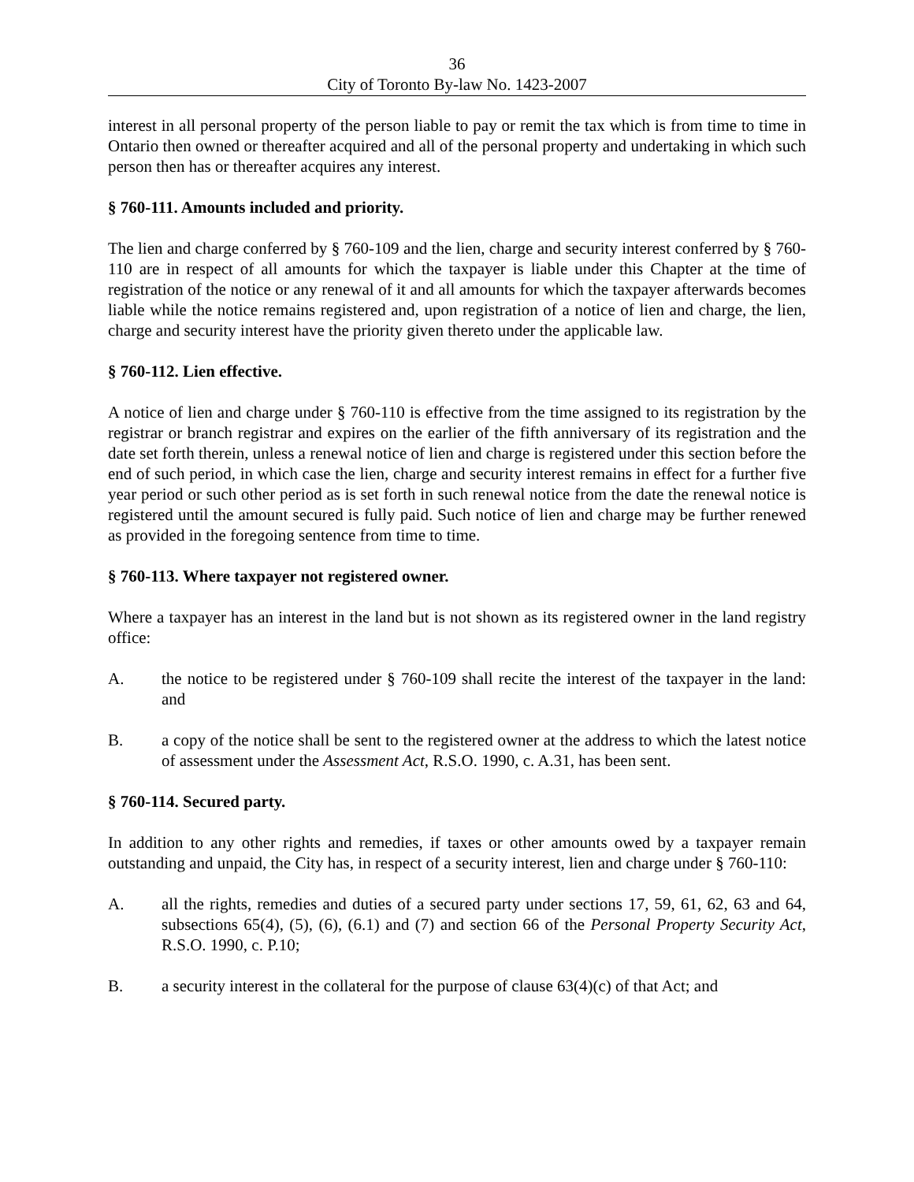36
City of Toronto By-law No. 1423-2007
interest in all personal property of the person liable to pay or remit the tax which is from time to time in Ontario then owned or thereafter acquired and all of the personal property and undertaking in which such person then has or thereafter acquires any interest.
§ 760-111. Amounts included and priority.
The lien and charge conferred by § 760-109 and the lien, charge and security interest conferred by § 760-110 are in respect of all amounts for which the taxpayer is liable under this Chapter at the time of registration of the notice or any renewal of it and all amounts for which the taxpayer afterwards becomes liable while the notice remains registered and, upon registration of a notice of lien and charge, the lien, charge and security interest have the priority given thereto under the applicable law.
§ 760-112. Lien effective.
A notice of lien and charge under § 760-110 is effective from the time assigned to its registration by the registrar or branch registrar and expires on the earlier of the fifth anniversary of its registration and the date set forth therein, unless a renewal notice of lien and charge is registered under this section before the end of such period, in which case the lien, charge and security interest remains in effect for a further five year period or such other period as is set forth in such renewal notice from the date the renewal notice is registered until the amount secured is fully paid. Such notice of lien and charge may be further renewed as provided in the foregoing sentence from time to time.
§ 760-113. Where taxpayer not registered owner.
Where a taxpayer has an interest in the land but is not shown as its registered owner in the land registry office:
A. the notice to be registered under § 760-109 shall recite the interest of the taxpayer in the land: and
B. a copy of the notice shall be sent to the registered owner at the address to which the latest notice of assessment under the Assessment Act, R.S.O. 1990, c. A.31, has been sent.
§ 760-114. Secured party.
In addition to any other rights and remedies, if taxes or other amounts owed by a taxpayer remain outstanding and unpaid, the City has, in respect of a security interest, lien and charge under § 760-110:
A. all the rights, remedies and duties of a secured party under sections 17, 59, 61, 62, 63 and 64, subsections 65(4), (5), (6), (6.1) and (7) and section 66 of the Personal Property Security Act, R.S.O. 1990, c. P.10;
B. a security interest in the collateral for the purpose of clause 63(4)(c) of that Act; and